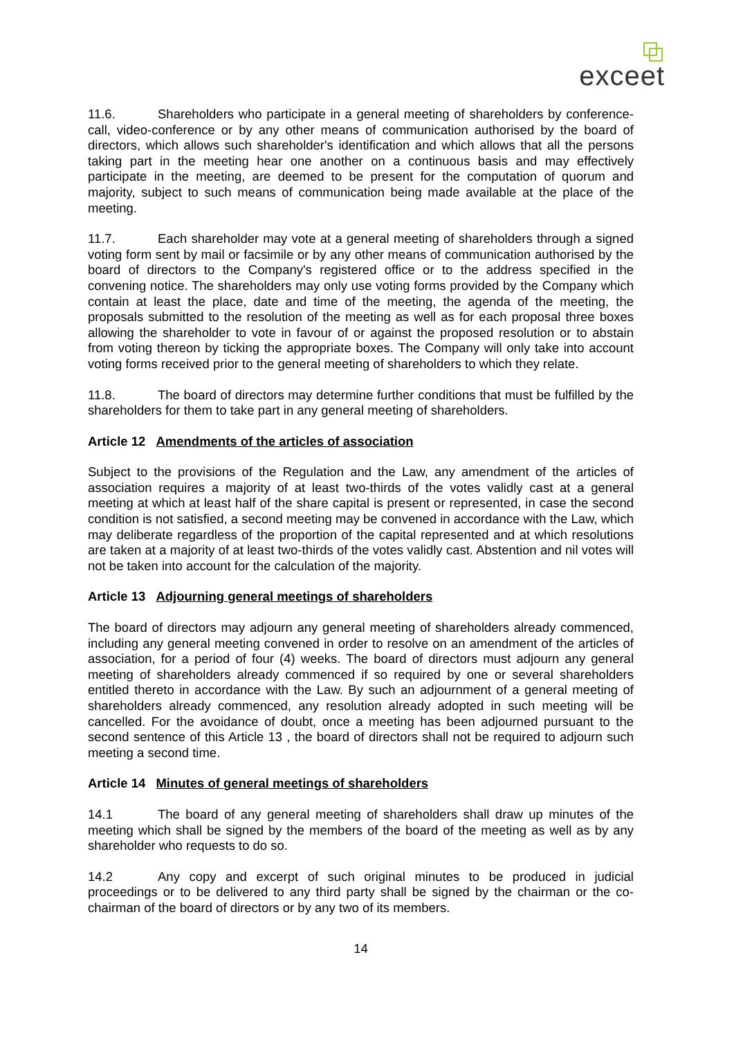exceet
11.6. Shareholders who participate in a general meeting of shareholders by conference-call, video-conference or by any other means of communication authorised by the board of directors, which allows such shareholder's identification and which allows that all the persons taking part in the meeting hear one another on a continuous basis and may effectively participate in the meeting, are deemed to be present for the computation of quorum and majority, subject to such means of communication being made available at the place of the meeting.
11.7. Each shareholder may vote at a general meeting of shareholders through a signed voting form sent by mail or facsimile or by any other means of communication authorised by the board of directors to the Company's registered office or to the address specified in the convening notice. The shareholders may only use voting forms provided by the Company which contain at least the place, date and time of the meeting, the agenda of the meeting, the proposals submitted to the resolution of the meeting as well as for each proposal three boxes allowing the shareholder to vote in favour of or against the proposed resolution or to abstain from voting thereon by ticking the appropriate boxes. The Company will only take into account voting forms received prior to the general meeting of shareholders to which they relate.
11.8. The board of directors may determine further conditions that must be fulfilled by the shareholders for them to take part in any general meeting of shareholders.
Article 12 Amendments of the articles of association
Subject to the provisions of the Regulation and the Law, any amendment of the articles of association requires a majority of at least two-thirds of the votes validly cast at a general meeting at which at least half of the share capital is present or represented, in case the second condition is not satisfied, a second meeting may be convened in accordance with the Law, which may deliberate regardless of the proportion of the capital represented and at which resolutions are taken at a majority of at least two-thirds of the votes validly cast. Abstention and nil votes will not be taken into account for the calculation of the majority.
Article 13 Adjourning general meetings of shareholders
The board of directors may adjourn any general meeting of shareholders already commenced, including any general meeting convened in order to resolve on an amendment of the articles of association, for a period of four (4) weeks. The board of directors must adjourn any general meeting of shareholders already commenced if so required by one or several shareholders entitled thereto in accordance with the Law. By such an adjournment of a general meeting of shareholders already commenced, any resolution already adopted in such meeting will be cancelled. For the avoidance of doubt, once a meeting has been adjourned pursuant to the second sentence of this Article 13 , the board of directors shall not be required to adjourn such meeting a second time.
Article 14 Minutes of general meetings of shareholders
14.1 The board of any general meeting of shareholders shall draw up minutes of the meeting which shall be signed by the members of the board of the meeting as well as by any shareholder who requests to do so.
14.2 Any copy and excerpt of such original minutes to be produced in judicial proceedings or to be delivered to any third party shall be signed by the chairman or the co-chairman of the board of directors or by any two of its members.
14